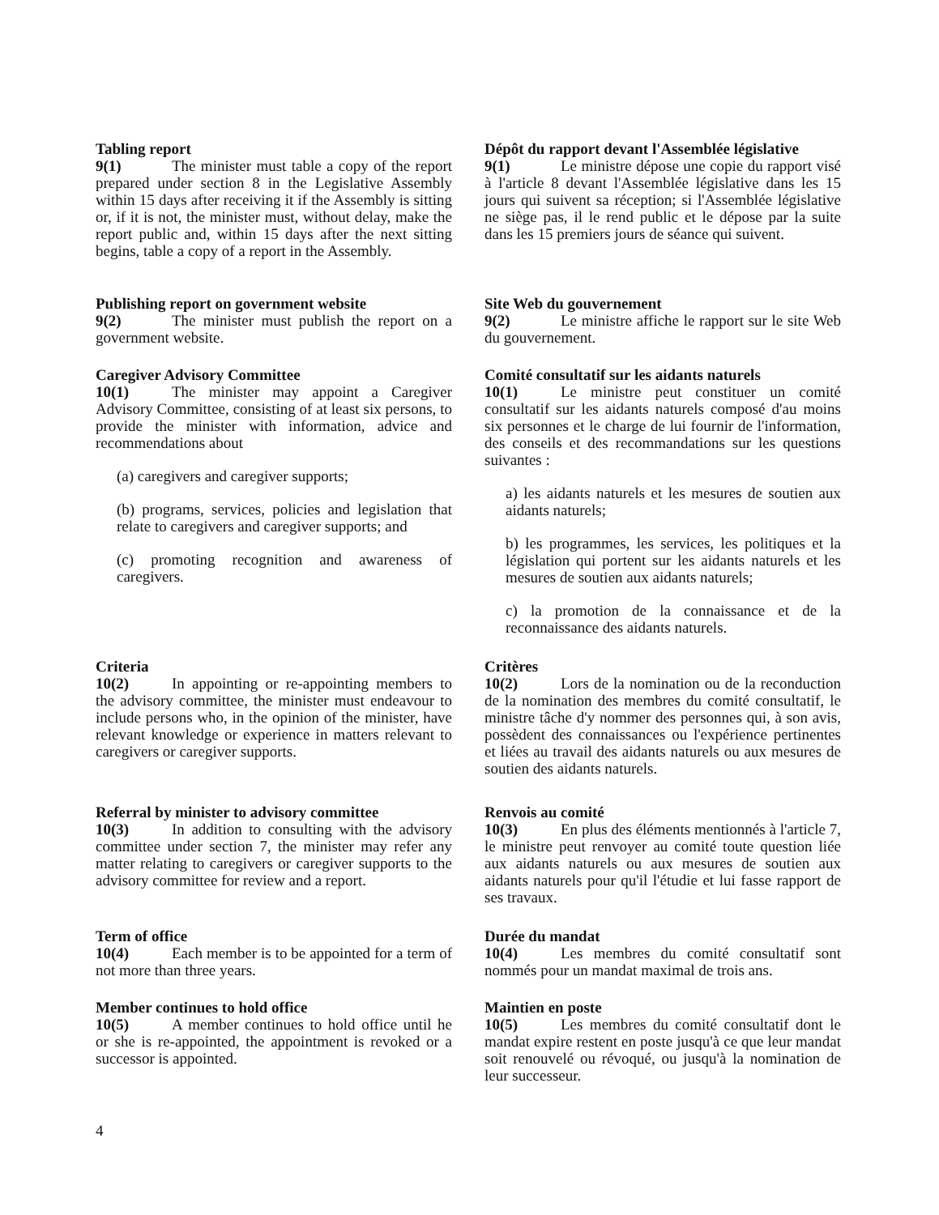Tabling report
9(1) The minister must table a copy of the report prepared under section 8 in the Legislative Assembly within 15 days after receiving it if the Assembly is sitting or, if it is not, the minister must, without delay, make the report public and, within 15 days after the next sitting begins, table a copy of a report in the Assembly.
Dépôt du rapport devant l'Assemblée législative
9(1) Le ministre dépose une copie du rapport visé à l'article 8 devant l'Assemblée législative dans les 15 jours qui suivent sa réception; si l'Assemblée législative ne siège pas, il le rend public et le dépose par la suite dans les 15 premiers jours de séance qui suivent.
Publishing report on government website
9(2) The minister must publish the report on a government website.
Site Web du gouvernement
9(2) Le ministre affiche le rapport sur le site Web du gouvernement.
Caregiver Advisory Committee
10(1) The minister may appoint a Caregiver Advisory Committee, consisting of at least six persons, to provide the minister with information, advice and recommendations about
(a) caregivers and caregiver supports;
(b) programs, services, policies and legislation that relate to caregivers and caregiver supports; and
(c) promoting recognition and awareness of caregivers.
Comité consultatif sur les aidants naturels
10(1) Le ministre peut constituer un comité consultatif sur les aidants naturels composé d'au moins six personnes et le charge de lui fournir de l'information, des conseils et des recommandations sur les questions suivantes :
a) les aidants naturels et les mesures de soutien aux aidants naturels;
b) les programmes, les services, les politiques et la législation qui portent sur les aidants naturels et les mesures de soutien aux aidants naturels;
c) la promotion de la connaissance et de la reconnaissance des aidants naturels.
Criteria
10(2) In appointing or re-appointing members to the advisory committee, the minister must endeavour to include persons who, in the opinion of the minister, have relevant knowledge or experience in matters relevant to caregivers or caregiver supports.
Critères
10(2) Lors de la nomination ou de la reconduction de la nomination des membres du comité consultatif, le ministre tâche d'y nommer des personnes qui, à son avis, possèdent des connaissances ou l'expérience pertinentes et liées au travail des aidants naturels ou aux mesures de soutien des aidants naturels.
Referral by minister to advisory committee
10(3) In addition to consulting with the advisory committee under section 7, the minister may refer any matter relating to caregivers or caregiver supports to the advisory committee for review and a report.
Renvois au comité
10(3) En plus des éléments mentionnés à l'article 7, le ministre peut renvoyer au comité toute question liée aux aidants naturels ou aux mesures de soutien aux aidants naturels pour qu'il l'étudie et lui fasse rapport de ses travaux.
Term of office
10(4) Each member is to be appointed for a term of not more than three years.
Durée du mandat
10(4) Les membres du comité consultatif sont nommés pour un mandat maximal de trois ans.
Member continues to hold office
10(5) A member continues to hold office until he or she is re-appointed, the appointment is revoked or a successor is appointed.
Maintien en poste
10(5) Les membres du comité consultatif dont le mandat expire restent en poste jusqu'à ce que leur mandat soit renouvelé ou révoqué, ou jusqu'à la nomination de leur successeur.
4